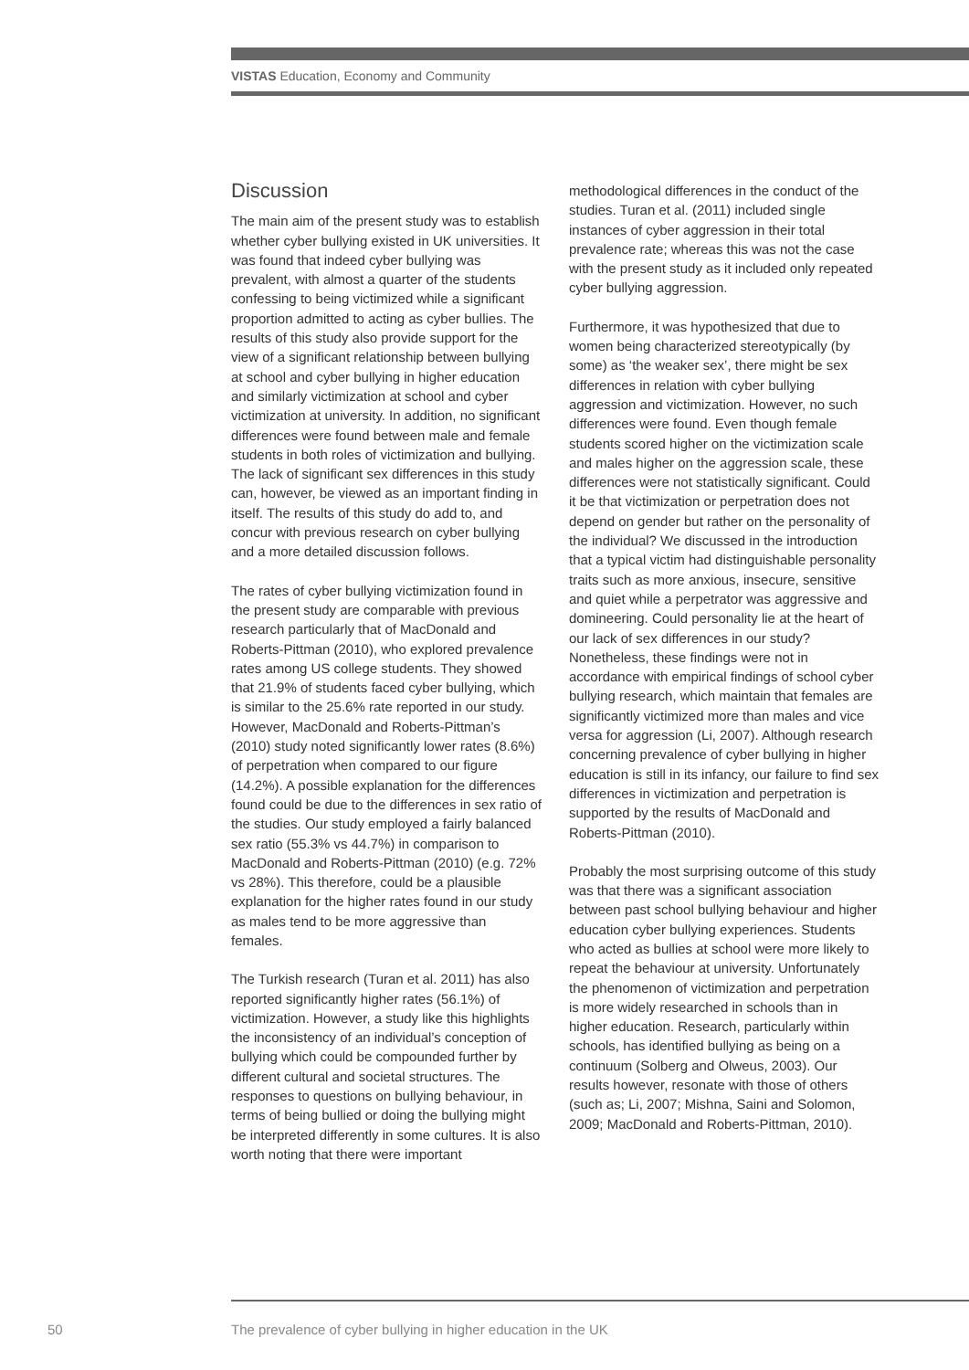VISTAS Education, Economy and Community
Discussion
The main aim of the present study was to establish whether cyber bullying existed in UK universities. It was found that indeed cyber bullying was prevalent, with almost a quarter of the students confessing to being victimized while a significant proportion admitted to acting as cyber bullies. The results of this study also provide support for the view of a significant relationship between bullying at school and cyber bullying in higher education and similarly victimization at school and cyber victimization at university. In addition, no significant differences were found between male and female students in both roles of victimization and bullying. The lack of significant sex differences in this study can, however, be viewed as an important finding in itself. The results of this study do add to, and concur with previous research on cyber bullying and a more detailed discussion follows.
The rates of cyber bullying victimization found in the present study are comparable with previous research particularly that of MacDonald and Roberts-Pittman (2010), who explored prevalence rates among US college students. They showed that 21.9% of students faced cyber bullying, which is similar to the 25.6% rate reported in our study. However, MacDonald and Roberts-Pittman’s (2010) study noted significantly lower rates (8.6%) of perpetration when compared to our figure (14.2%). A possible explanation for the differences found could be due to the differences in sex ratio of the studies. Our study employed a fairly balanced sex ratio (55.3% vs 44.7%) in comparison to MacDonald and Roberts-Pittman (2010) (e.g. 72% vs 28%). This therefore, could be a plausible explanation for the higher rates found in our study as males tend to be more aggressive than females.
The Turkish research (Turan et al. 2011) has also reported significantly higher rates (56.1%) of victimization. However, a study like this highlights the inconsistency of an individual’s conception of bullying which could be compounded further by different cultural and societal structures. The responses to questions on bullying behaviour, in terms of being bullied or doing the bullying might be interpreted differently in some cultures. It is also worth noting that there were important
methodological differences in the conduct of the studies. Turan et al. (2011) included single instances of cyber aggression in their total prevalence rate; whereas this was not the case with the present study as it included only repeated cyber bullying aggression.
Furthermore, it was hypothesized that due to women being characterized stereotypically (by some) as ‘the weaker sex’, there might be sex differences in relation with cyber bullying aggression and victimization. However, no such differences were found. Even though female students scored higher on the victimization scale and males higher on the aggression scale, these differences were not statistically significant. Could it be that victimization or perpetration does not depend on gender but rather on the personality of the individual? We discussed in the introduction that a typical victim had distinguishable personality traits such as more anxious, insecure, sensitive and quiet while a perpetrator was aggressive and domineering. Could personality lie at the heart of our lack of sex differences in our study? Nonetheless, these findings were not in accordance with empirical findings of school cyber bullying research, which maintain that females are significantly victimized more than males and vice versa for aggression (Li, 2007). Although research concerning prevalence of cyber bullying in higher education is still in its infancy, our failure to find sex differences in victimization and perpetration is supported by the results of MacDonald and Roberts-Pittman (2010).
Probably the most surprising outcome of this study was that there was a significant association between past school bullying behaviour and higher education cyber bullying experiences. Students who acted as bullies at school were more likely to repeat the behaviour at university. Unfortunately the phenomenon of victimization and perpetration is more widely researched in schools than in higher education. Research, particularly within schools, has identified bullying as being on a continuum (Solberg and Olweus, 2003). Our results however, resonate with those of others (such as; Li, 2007; Mishna, Saini and Solomon, 2009; MacDonald and Roberts-Pittman, 2010).
50
The prevalence of cyber bullying in higher education in the UK